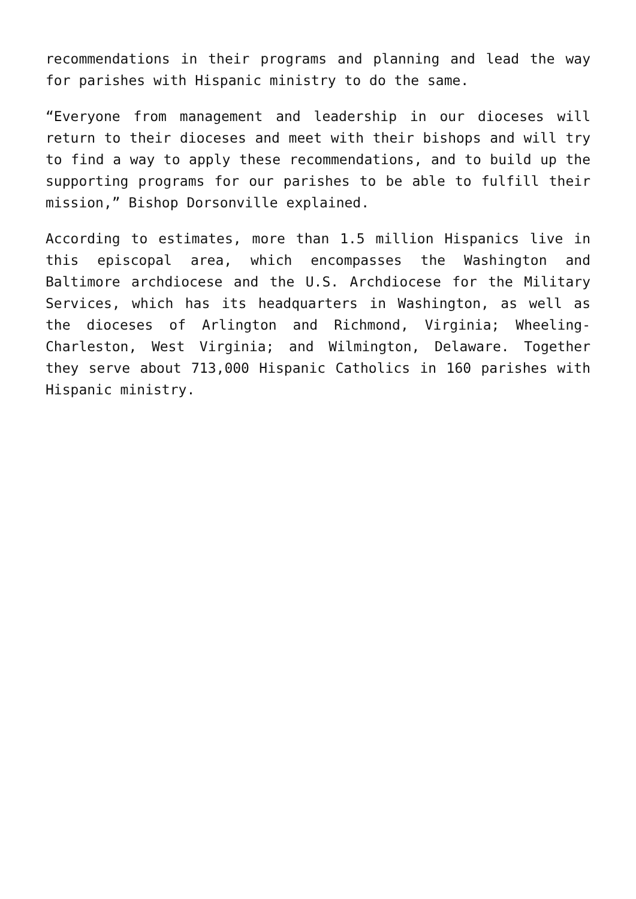recommendations in their programs and planning and lead the way for parishes with Hispanic ministry to do the same.
“Everyone from management and leadership in our dioceses will return to their dioceses and meet with their bishops and will try to find a way to apply these recommendations, and to build up the supporting programs for our parishes to be able to fulfill their mission,” Bishop Dorsonville explained.
According to estimates, more than 1.5 million Hispanics live in this episcopal area, which encompasses the Washington and Baltimore archdiocese and the U.S. Archdiocese for the Military Services, which has its headquarters in Washington, as well as the dioceses of Arlington and Richmond, Virginia; Wheeling-Charleston, West Virginia; and Wilmington, Delaware. Together they serve about 713,000 Hispanic Catholics in 160 parishes with Hispanic ministry.